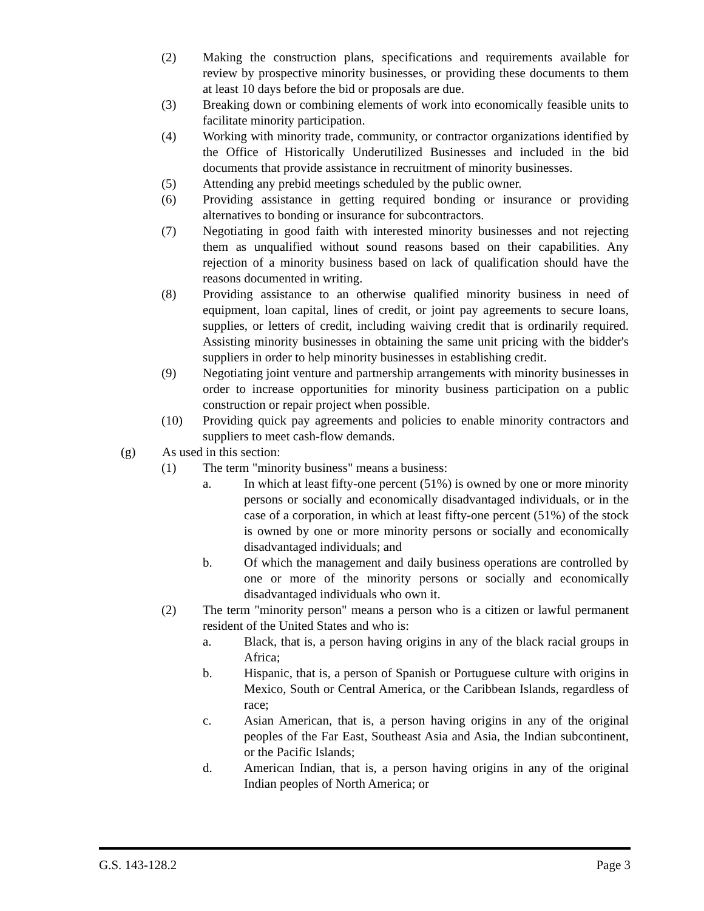(2) Making the construction plans, specifications and requirements available for review by prospective minority businesses, or providing these documents to them at least 10 days before the bid or proposals are due.
(3) Breaking down or combining elements of work into economically feasible units to facilitate minority participation.
(4) Working with minority trade, community, or contractor organizations identified by the Office of Historically Underutilized Businesses and included in the bid documents that provide assistance in recruitment of minority businesses.
(5) Attending any prebid meetings scheduled by the public owner.
(6) Providing assistance in getting required bonding or insurance or providing alternatives to bonding or insurance for subcontractors.
(7) Negotiating in good faith with interested minority businesses and not rejecting them as unqualified without sound reasons based on their capabilities. Any rejection of a minority business based on lack of qualification should have the reasons documented in writing.
(8) Providing assistance to an otherwise qualified minority business in need of equipment, loan capital, lines of credit, or joint pay agreements to secure loans, supplies, or letters of credit, including waiving credit that is ordinarily required. Assisting minority businesses in obtaining the same unit pricing with the bidder's suppliers in order to help minority businesses in establishing credit.
(9) Negotiating joint venture and partnership arrangements with minority businesses in order to increase opportunities for minority business participation on a public construction or repair project when possible.
(10) Providing quick pay agreements and policies to enable minority contractors and suppliers to meet cash-flow demands.
(g) As used in this section:
(1) The term "minority business" means a business:
a. In which at least fifty-one percent (51%) is owned by one or more minority persons or socially and economically disadvantaged individuals, or in the case of a corporation, in which at least fifty-one percent (51%) of the stock is owned by one or more minority persons or socially and economically disadvantaged individuals; and
b. Of which the management and daily business operations are controlled by one or more of the minority persons or socially and economically disadvantaged individuals who own it.
(2) The term "minority person" means a person who is a citizen or lawful permanent resident of the United States and who is:
a. Black, that is, a person having origins in any of the black racial groups in Africa;
b. Hispanic, that is, a person of Spanish or Portuguese culture with origins in Mexico, South or Central America, or the Caribbean Islands, regardless of race;
c. Asian American, that is, a person having origins in any of the original peoples of the Far East, Southeast Asia and Asia, the Indian subcontinent, or the Pacific Islands;
d. American Indian, that is, a person having origins in any of the original Indian peoples of North America; or
G.S. 143-128.2 Page 3